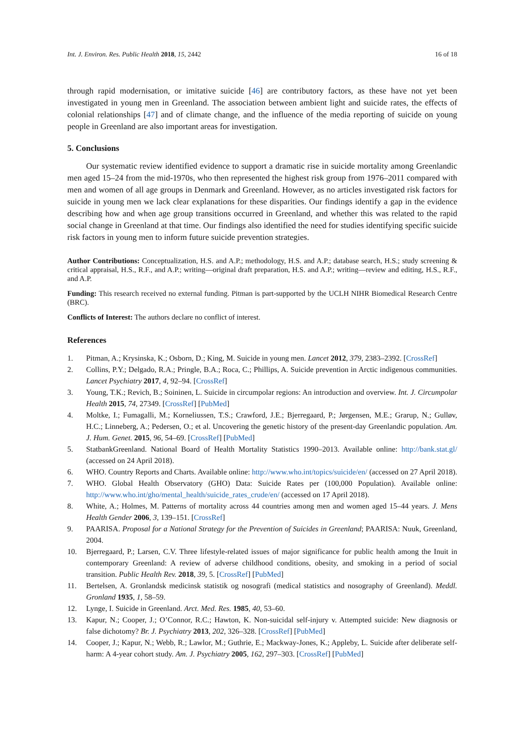Int. J. Environ. Res. Public Health 2018, 15, 2442 16 of 18
through rapid modernisation, or imitative suicide [46] are contributory factors, as these have not yet been investigated in young men in Greenland. The association between ambient light and suicide rates, the effects of colonial relationships [47] and of climate change, and the influence of the media reporting of suicide on young people in Greenland are also important areas for investigation.
5. Conclusions
Our systematic review identified evidence to support a dramatic rise in suicide mortality among Greenlandic men aged 15–24 from the mid-1970s, who then represented the highest risk group from 1976–2011 compared with men and women of all age groups in Denmark and Greenland. However, as no articles investigated risk factors for suicide in young men we lack clear explanations for these disparities. Our findings identify a gap in the evidence describing how and when age group transitions occurred in Greenland, and whether this was related to the rapid social change in Greenland at that time. Our findings also identified the need for studies identifying specific suicide risk factors in young men to inform future suicide prevention strategies.
Author Contributions: Conceptualization, H.S. and A.P.; methodology, H.S. and A.P.; database search, H.S.; study screening & critical appraisal, H.S., R.F., and A.P.; writing—original draft preparation, H.S. and A.P.; writing—review and editing, H.S., R.F., and A.P.
Funding: This research received no external funding. Pitman is part-supported by the UCLH NIHR Biomedical Research Centre (BRC).
Conflicts of Interest: The authors declare no conflict of interest.
References
1. Pitman, A.; Krysinska, K.; Osborn, D.; King, M. Suicide in young men. Lancet 2012, 379, 2383–2392. [CrossRef]
2. Collins, P.Y.; Delgado, R.A.; Pringle, B.A.; Roca, C.; Phillips, A. Suicide prevention in Arctic indigenous communities. Lancet Psychiatry 2017, 4, 92–94. [CrossRef]
3. Young, T.K.; Revich, B.; Soininen, L. Suicide in circumpolar regions: An introduction and overview. Int. J. Circumpolar Health 2015, 74, 27349. [CrossRef] [PubMed]
4. Moltke, I.; Fumagalli, M.; Korneliussen, T.S.; Crawford, J.E.; Bjerregaard, P.; Jørgensen, M.E.; Grarup, N.; Gulløv, H.C.; Linneberg, A.; Pedersen, O.; et al. Uncovering the genetic history of the present-day Greenlandic population. Am. J. Hum. Genet. 2015, 96, 54–69. [CrossRef] [PubMed]
5. StatbankGreenland. National Board of Health Mortality Statistics 1990–2013. Available online: http://bank.stat.gl/ (accessed on 24 April 2018).
6. WHO. Country Reports and Charts. Available online: http://www.who.int/topics/suicide/en/ (accessed on 27 April 2018).
7. WHO. Global Health Observatory (GHO) Data: Suicide Rates per (100,000 Population). Available online: http://www.who.int/gho/mental_health/suicide_rates_crude/en/ (accessed on 17 April 2018).
8. White, A.; Holmes, M. Patterns of mortality across 44 countries among men and women aged 15–44 years. J. Mens Health Gender 2006, 3, 139–151. [CrossRef]
9. PAARISA. Proposal for a National Strategy for the Prevention of Suicides in Greenland; PAARISA: Nuuk, Greenland, 2004.
10. Bjerregaard, P.; Larsen, C.V. Three lifestyle-related issues of major significance for public health among the Inuit in contemporary Greenland: A review of adverse childhood conditions, obesity, and smoking in a period of social transition. Public Health Rev. 2018, 39, 5. [CrossRef] [PubMed]
11. Bertelsen, A. Gronlandsk medicinsk statistik og nosografi (medical statistics and nosography of Greenland). Meddl. Gronland 1935, 1, 58–59.
12. Lynge, I. Suicide in Greenland. Arct. Med. Res. 1985, 40, 53–60.
13. Kapur, N.; Cooper, J.; O’Connor, R.C.; Hawton, K. Non-suicidal self-injury v. Attempted suicide: New diagnosis or false dichotomy? Br. J. Psychiatry 2013, 202, 326–328. [CrossRef] [PubMed]
14. Cooper, J.; Kapur, N.; Webb, R.; Lawlor, M.; Guthrie, E.; Mackway-Jones, K.; Appleby, L. Suicide after deliberate self-harm: A 4-year cohort study. Am. J. Psychiatry 2005, 162, 297–303. [CrossRef] [PubMed]